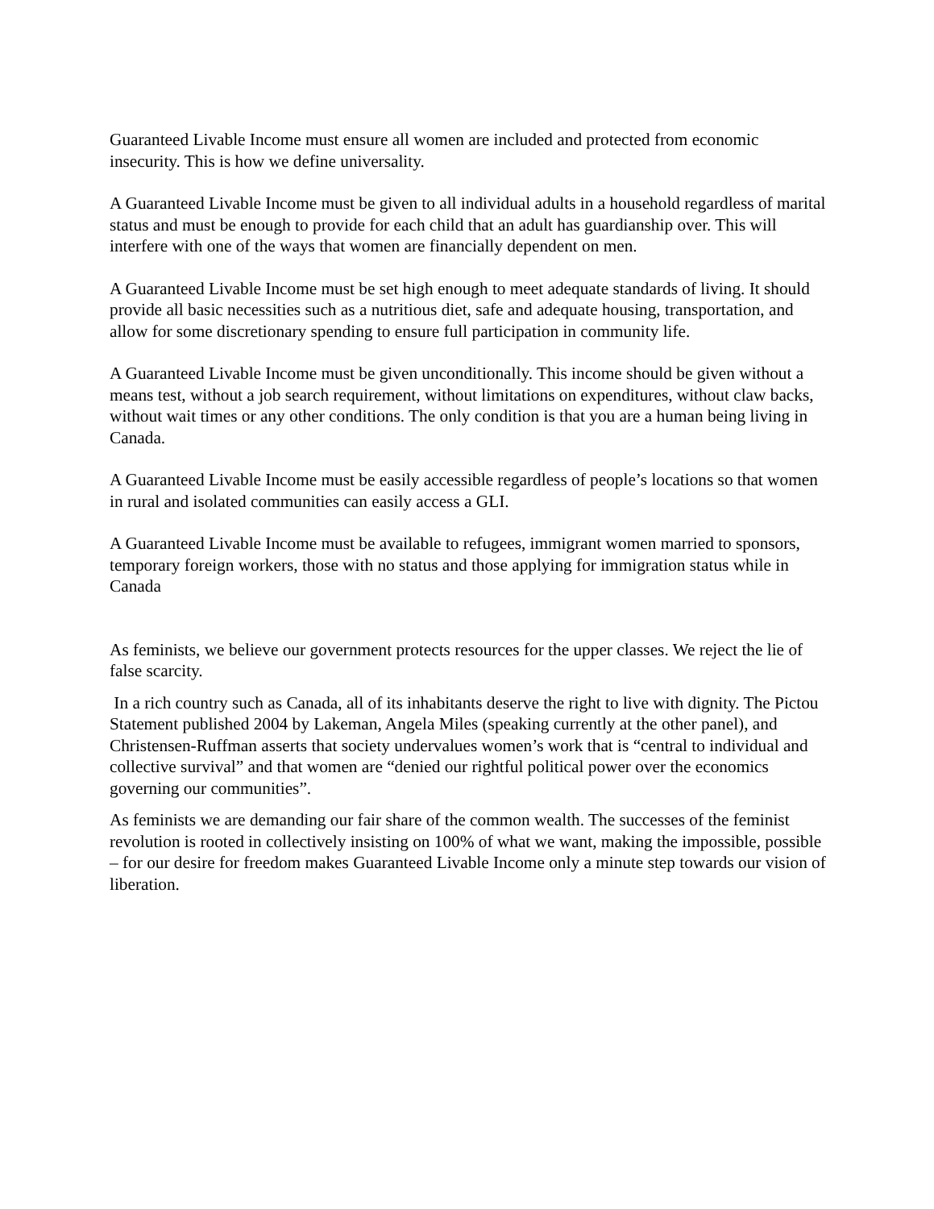Guaranteed Livable Income must ensure all women are included and protected from economic insecurity. This is how we define universality.
A Guaranteed Livable Income must be given to all individual adults in a household regardless of marital status and must be enough to provide for each child that an adult has guardianship over. This will interfere with one of the ways that women are financially dependent on men.
A Guaranteed Livable Income must be set high enough to meet adequate standards of living. It should provide all basic necessities such as a nutritious diet, safe and adequate housing, transportation, and allow for some discretionary spending to ensure full participation in community life.
A Guaranteed Livable Income must be given unconditionally. This income should be given without a means test, without a job search requirement, without limitations on expenditures, without claw backs, without wait times or any other conditions. The only condition is that you are a human being living in Canada.
A Guaranteed Livable Income must be easily accessible regardless of people’s locations so that women in rural and isolated communities can easily access a GLI.
A Guaranteed Livable Income must be available to refugees, immigrant women married to sponsors, temporary foreign workers, those with no status and those applying for immigration status while in Canada
As feminists, we believe our government protects resources for the upper classes. We reject the lie of false scarcity.
In a rich country such as Canada, all of its inhabitants deserve the right to live with dignity. The Pictou Statement published 2004 by Lakeman, Angela Miles (speaking currently at the other panel), and Christensen-Ruffman asserts that society undervalues women’s work that is “central to individual and collective survival” and that women are “denied our rightful political power over the economics governing our communities”.
As feminists we are demanding our fair share of the common wealth. The successes of the feminist revolution is rooted in collectively insisting on 100% of what we want, making the impossible, possible – for our desire for freedom makes Guaranteed Livable Income only a minute step towards our vision of liberation.